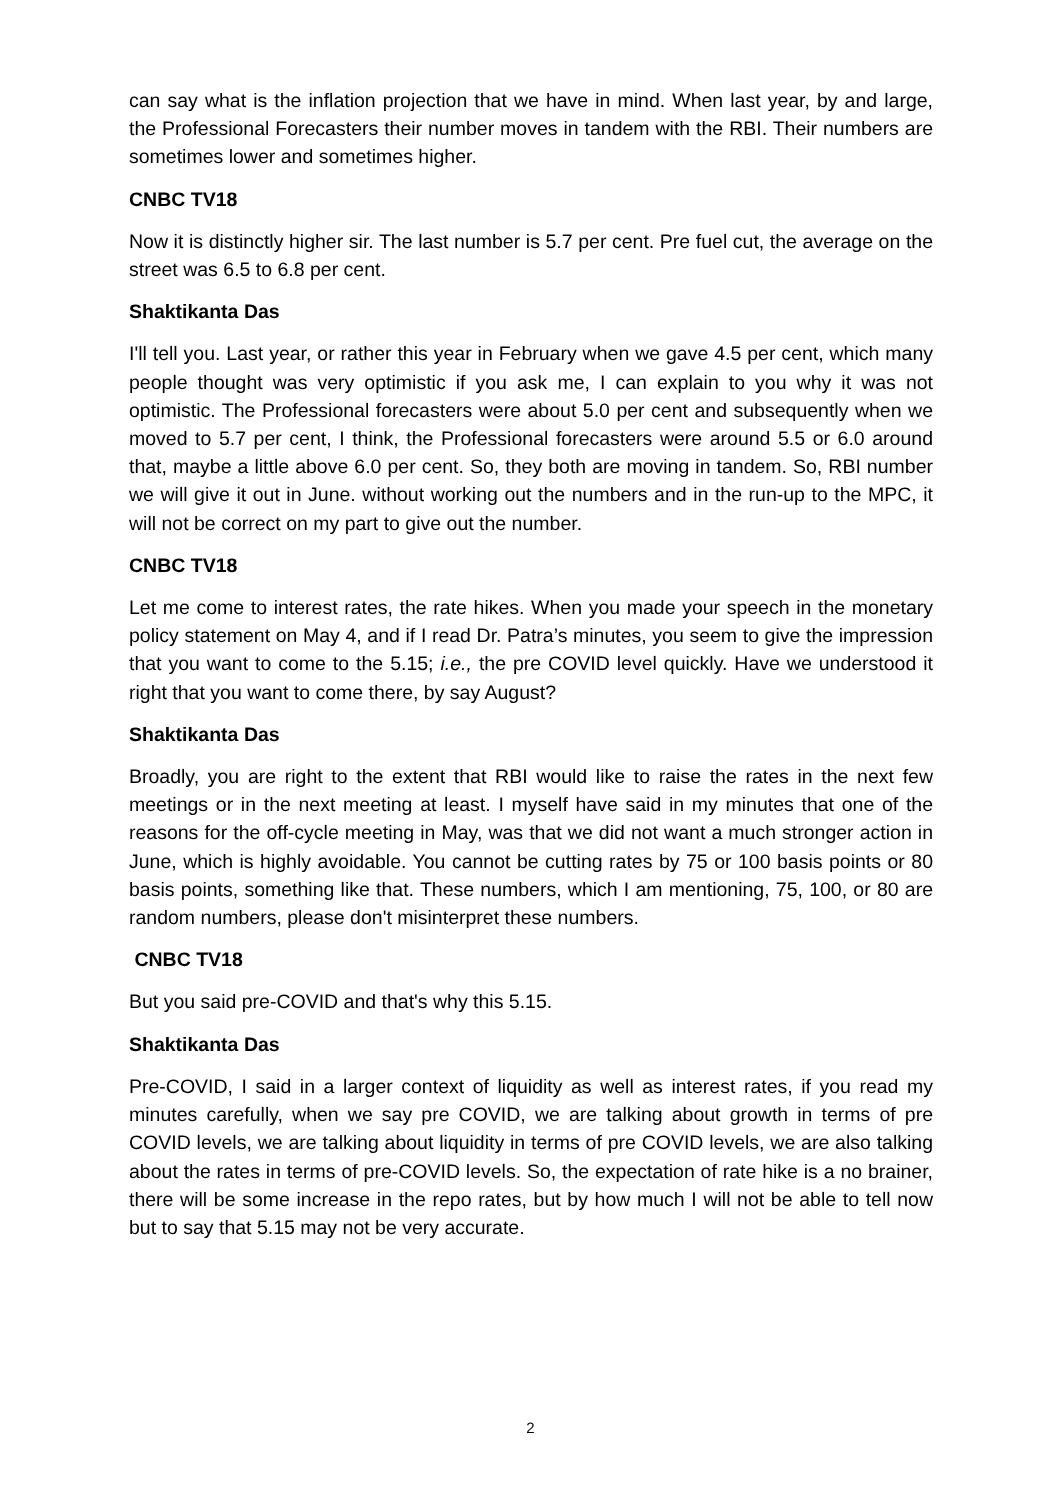can say what is the inflation projection that we have in mind. When last year, by and large, the Professional Forecasters their number moves in tandem with the RBI. Their numbers are sometimes lower and sometimes higher.
CNBC TV18
Now it is distinctly higher sir. The last number is 5.7 per cent. Pre fuel cut, the average on the street was 6.5 to 6.8 per cent.
Shaktikanta Das
I'll tell you. Last year, or rather this year in February when we gave 4.5 per cent, which many people thought was very optimistic if you ask me, I can explain to you why it was not optimistic. The Professional forecasters were about 5.0 per cent and subsequently when we moved to 5.7 per cent, I think, the Professional forecasters were around 5.5 or 6.0 around that, maybe a little above 6.0 per cent. So, they both are moving in tandem. So, RBI number we will give it out in June. without working out the numbers and in the run-up to the MPC, it will not be correct on my part to give out the number.
CNBC TV18
Let me come to interest rates, the rate hikes. When you made your speech in the monetary policy statement on May 4, and if I read Dr. Patra’s minutes, you seem to give the impression that you want to come to the 5.15; i.e., the pre COVID level quickly. Have we understood it right that you want to come there, by say August?
Shaktikanta Das
Broadly, you are right to the extent that RBI would like to raise the rates in the next few meetings or in the next meeting at least. I myself have said in my minutes that one of the reasons for the off-cycle meeting in May, was that we did not want a much stronger action in June, which is highly avoidable. You cannot be cutting rates by 75 or 100 basis points or 80 basis points, something like that. These numbers, which I am mentioning, 75, 100, or 80 are random numbers, please don't misinterpret these numbers.
CNBC TV18
But you said pre-COVID and that's why this 5.15.
Shaktikanta Das
Pre-COVID, I said in a larger context of liquidity as well as interest rates, if you read my minutes carefully, when we say pre COVID, we are talking about growth in terms of pre COVID levels, we are talking about liquidity in terms of pre COVID levels, we are also talking about the rates in terms of pre-COVID levels. So, the expectation of rate hike is a no brainer, there will be some increase in the repo rates, but by how much I will not be able to tell now but to say that 5.15 may not be very accurate.
2